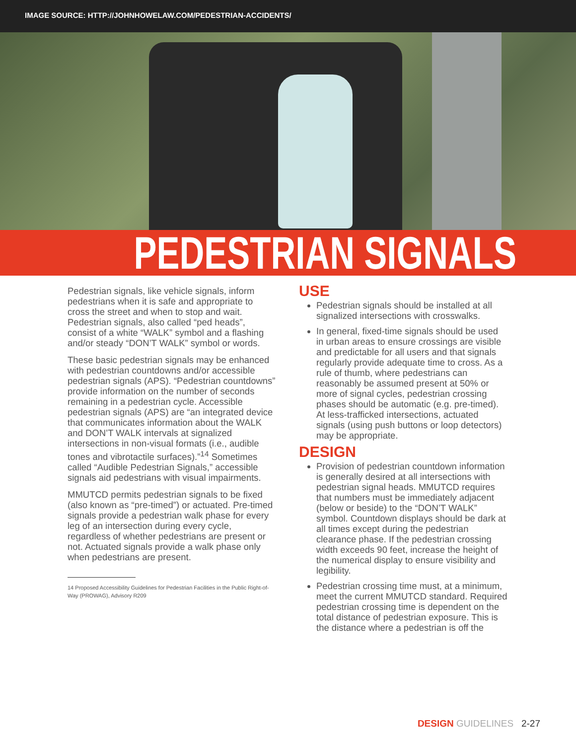IMAGE SOURCE: HTTP://JOHNHOWELAW.COM/PEDESTRIAN-ACCIDENTS/
PEDESTRIAN SIGNALS
Pedestrian signals, like vehicle signals, inform pedestrians when it is safe and appropriate to cross the street and when to stop and wait. Pedestrian signals, also called “ped heads”, consist of a white “WALK” symbol and a flashing and/or steady “DON’T WALK” symbol or words.
These basic pedestrian signals may be enhanced with pedestrian countdowns and/or accessible pedestrian signals (APS). “Pedestrian countdowns” provide information on the number of seconds remaining in a pedestrian cycle. Accessible pedestrian signals (APS) are “an integrated device that communicates information about the WALK and DON’T WALK intervals at signalized intersections in non-visual formats (i.e., audible tones and vibrotactile surfaces).”<sup>14</sup> Sometimes called “Audible Pedestrian Signals,” accessible signals aid pedestrians with visual impairments.
MMUTCD permits pedestrian signals to be fixed (also known as “pre-timed”) or actuated. Pre-timed signals provide a pedestrian walk phase for every leg of an intersection during every cycle, regardless of whether pedestrians are present or not. Actuated signals provide a walk phase only when pedestrians are present.
14 Proposed Accessibility Guidelines for Pedestrian Facilities in the Public Right-of-Way (PROWAG), Advisory R209
USE
Pedestrian signals should be installed at all signalized intersections with crosswalks.
In general, fixed-time signals should be used in urban areas to ensure crossings are visible and predictable for all users and that signals regularly provide adequate time to cross. As a rule of thumb, where pedestrians can reasonably be assumed present at 50% or more of signal cycles, pedestrian crossing phases should be automatic (e.g. pre-timed). At less-trafficked intersections, actuated signals (using push buttons or loop detectors) may be appropriate.
DESIGN
Provision of pedestrian countdown information is generally desired at all intersections with pedestrian signal heads. MMUTCD requires that numbers must be immediately adjacent (below or beside) to the “DON’T WALK” symbol. Countdown displays should be dark at all times except during the pedestrian clearance phase. If the pedestrian crossing width exceeds 90 feet, increase the height of the numerical display to ensure visibility and legibility.
Pedestrian crossing time must, at a minimum, meet the current MMUTCD standard. Required pedestrian crossing time is dependent on the total distance of pedestrian exposure. This is the distance where a pedestrian is off the
DESIGN GUIDELINES 2-27